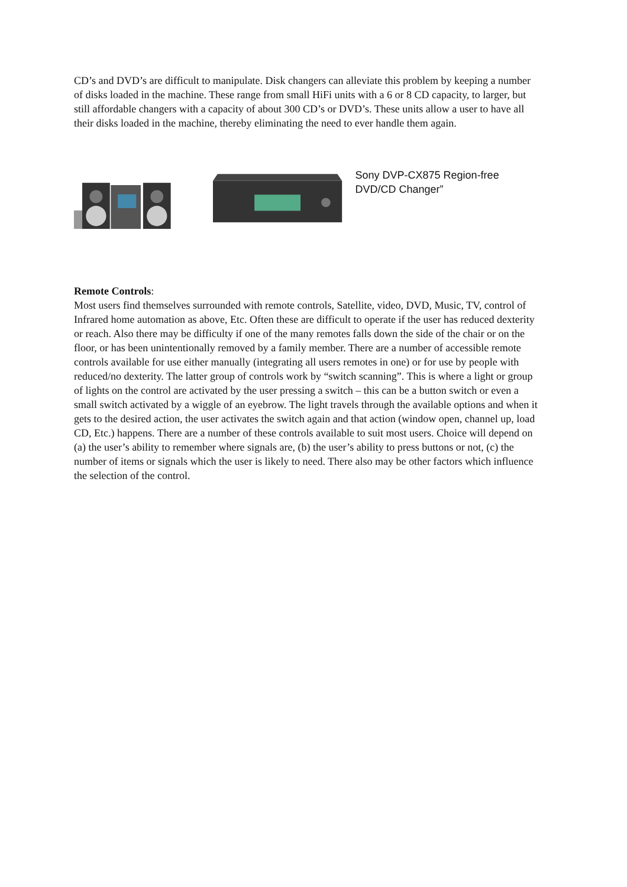CD’s and DVD’s are difficult to manipulate. Disk changers can alleviate this problem by keeping a number of disks loaded in the machine. These range from small HiFi units with a 6 or 8 CD capacity, to larger, but still affordable changers with a capacity of about 300 CD’s or DVD’s. These units allow a user to have all their disks loaded in the machine, thereby eliminating the need to ever handle them again.
Sony DVP-CX875 Region-free DVD/CD Changer”
Remote Controls:
Most users find themselves surrounded with remote controls, Satellite, video, DVD, Music, TV, control of Infrared home automation as above, Etc. Often these are difficult to operate if the user has reduced dexterity or reach. Also there may be difficulty if one of the many remotes falls down the side of the chair or on the floor, or has been unintentionally removed by a family member. There are a number of accessible remote controls available for use either manually (integrating all users remotes in one) or for use by people with reduced/no dexterity. The latter group of controls work by “switch scanning”. This is where a light or group of lights on the control are activated by the user pressing a switch – this can be a button switch or even a small switch activated by a wiggle of an eyebrow. The light travels through the available options and when it gets to the desired action, the user activates the switch again and that action (window open, channel up, load CD, Etc.) happens. There are a number of these controls available to suit most users. Choice will depend on (a) the user’s ability to remember where signals are, (b) the user’s ability to press buttons or not, (c) the number of items or signals which the user is likely to need. There also may be other factors which influence the selection of the control.